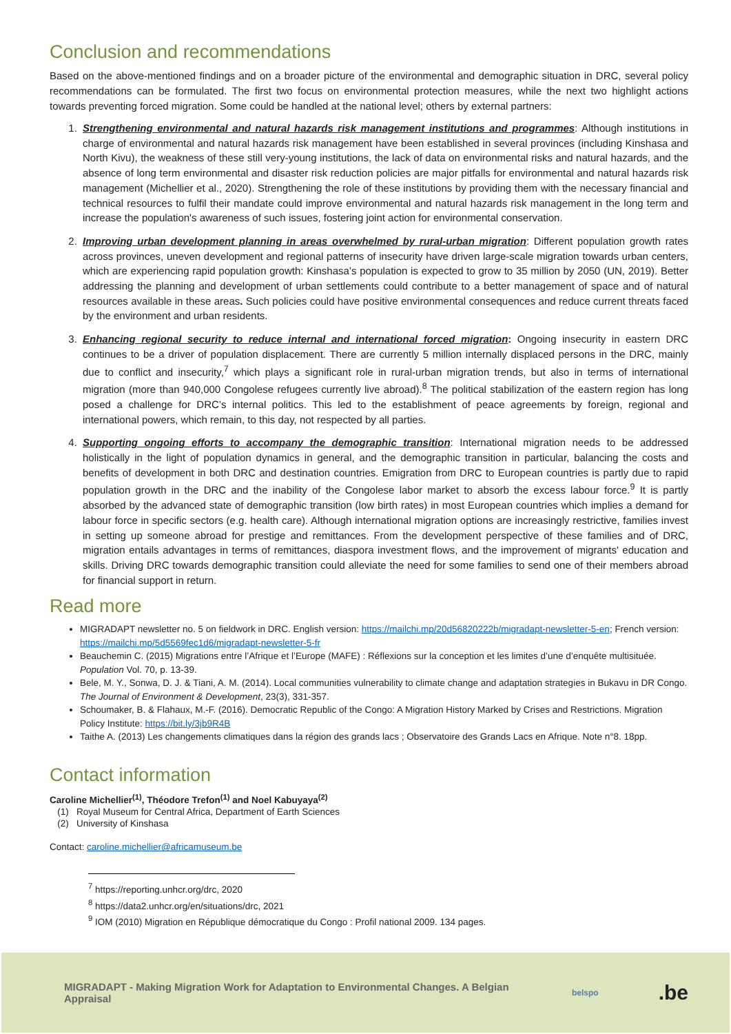Conclusion and recommendations
Based on the above-mentioned findings and on a broader picture of the environmental and demographic situation in DRC, several policy recommendations can be formulated. The first two focus on environmental protection measures, while the next two highlight actions towards preventing forced migration. Some could be handled at the national level; others by external partners:
1. Strengthening environmental and natural hazards risk management institutions and programmes: Although institutions in charge of environmental and natural hazards risk management have been established in several provinces (including Kinshasa and North Kivu), the weakness of these still very-young institutions, the lack of data on environmental risks and natural hazards, and the absence of long term environmental and disaster risk reduction policies are major pitfalls for environmental and natural hazards risk management (Michellier et al., 2020). Strengthening the role of these institutions by providing them with the necessary financial and technical resources to fulfil their mandate could improve environmental and natural hazards risk management in the long term and increase the population's awareness of such issues, fostering joint action for environmental conservation.
2. Improving urban development planning in areas overwhelmed by rural-urban migration: Different population growth rates across provinces, uneven development and regional patterns of insecurity have driven large-scale migration towards urban centers, which are experiencing rapid population growth: Kinshasa’s population is expected to grow to 35 million by 2050 (UN, 2019). Better addressing the planning and development of urban settlements could contribute to a better management of space and of natural resources available in these areas. Such policies could have positive environmental consequences and reduce current threats faced by the environment and urban residents.
3. Enhancing regional security to reduce internal and international forced migration: Ongoing insecurity in eastern DRC continues to be a driver of population displacement. There are currently 5 million internally displaced persons in the DRC, mainly due to conflict and insecurity,<sup>7</sup> which plays a significant role in rural-urban migration trends, but also in terms of international migration (more than 940,000 Congolese refugees currently live abroad).<sup>8</sup> The political stabilization of the eastern region has long posed a challenge for DRC’s internal politics. This led to the establishment of peace agreements by foreign, regional and international powers, which remain, to this day, not respected by all parties.
4. Supporting ongoing efforts to accompany the demographic transition: International migration needs to be addressed holistically in the light of population dynamics in general, and the demographic transition in particular, balancing the costs and benefits of development in both DRC and destination countries. Emigration from DRC to European countries is partly due to rapid population growth in the DRC and the inability of the Congolese labor market to absorb the excess labour force.<sup>9</sup> It is partly absorbed by the advanced state of demographic transition (low birth rates) in most European countries which implies a demand for labour force in specific sectors (e.g. health care). Although international migration options are increasingly restrictive, families invest in setting up someone abroad for prestige and remittances. From the development perspective of these families and of DRC, migration entails advantages in terms of remittances, diaspora investment flows, and the improvement of migrants' education and skills. Driving DRC towards demographic transition could alleviate the need for some families to send one of their members abroad for financial support in return.
Read more
MIGRADAPT newsletter no. 5 on fieldwork in DRC. English version: https://mailchi.mp/20d56820222b/migradapt-newsletter-5-en; French version: https://mailchi.mp/5d5569fec1d6/migradapt-newsletter-5-fr
Beauchemin C. (2015) Migrations entre l’Afrique et l’Europe (MAFE) : Réflexions sur la conception et les limites d’une d’enquête multisituée. Population Vol. 70, p. 13-39.
Bele, M. Y., Sonwa, D. J. & Tiani, A. M. (2014). Local communities vulnerability to climate change and adaptation strategies in Bukavu in DR Congo. The Journal of Environment & Development, 23(3), 331-357.
Schoumaker, B. & Flahaux, M.-F. (2016). Democratic Republic of the Congo: A Migration History Marked by Crises and Restrictions. Migration Policy Institute: https://bit.ly/3jb9R4B
Taithe A. (2013) Les changements climatiques dans la région des grands lacs ; Observatoire des Grands Lacs en Afrique. Note n°8. 18pp.
Contact information
Caroline Michellier<sup>(1)</sup>, Théodore Trefon<sup>(1)</sup> and Noel Kabuyaya<sup>(2)</sup>
(1) Royal Museum for Central Africa, Department of Earth Sciences
(2) University of Kinshasa
Contact: caroline.michellier@africamuseum.be
<sup>7</sup> https://reporting.unhcr.org/drc, 2020
<sup>8</sup> https://data2.unhcr.org/en/situations/drc, 2021
<sup>9</sup> IOM (2010) Migration en République démocratique du Congo : Profil national 2009. 134 pages.
MIGRADAPT - Making Migration Work for Adaptation to Environmental Changes. A Belgian Appraisal belspo .be